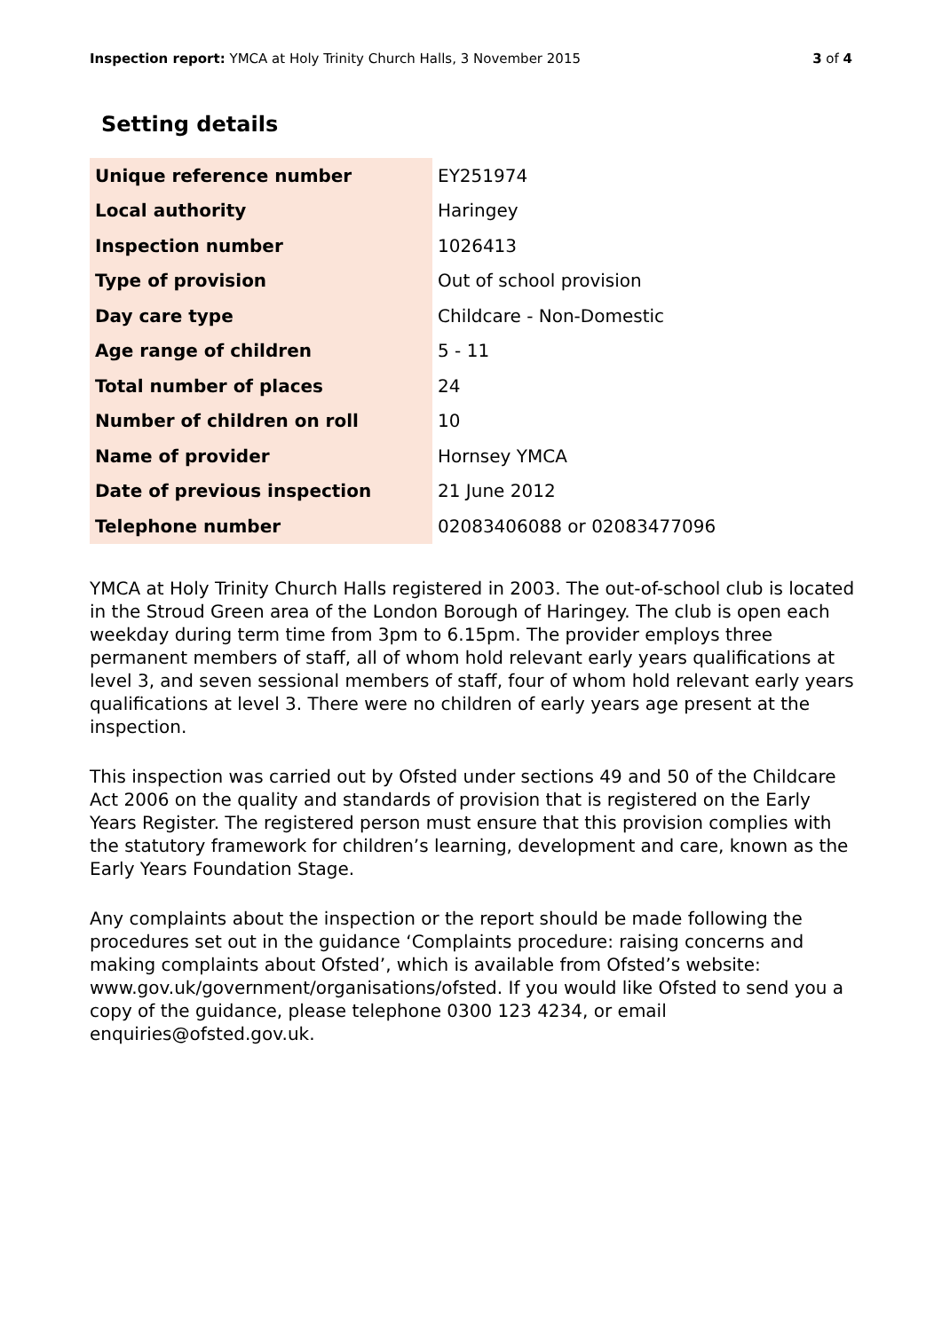Inspection report: YMCA at Holy Trinity Church Halls, 3 November 2015 3 of 4
Setting details
| Unique reference number | EY251974 |
| Local authority | Haringey |
| Inspection number | 1026413 |
| Type of provision | Out of school provision |
| Day care type | Childcare - Non-Domestic |
| Age range of children | 5 - 11 |
| Total number of places | 24 |
| Number of children on roll | 10 |
| Name of provider | Hornsey YMCA |
| Date of previous inspection | 21 June 2012 |
| Telephone number | 02083406088 or 02083477096 |
YMCA at Holy Trinity Church Halls registered in 2003. The out-of-school club is located in the Stroud Green area of the London Borough of Haringey. The club is open each weekday during term time from 3pm to 6.15pm. The provider employs three permanent members of staff, all of whom hold relevant early years qualifications at level 3, and seven sessional members of staff, four of whom hold relevant early years qualifications at level 3. There were no children of early years age present at the inspection.
This inspection was carried out by Ofsted under sections 49 and 50 of the Childcare Act 2006 on the quality and standards of provision that is registered on the Early Years Register. The registered person must ensure that this provision complies with the statutory framework for children’s learning, development and care, known as the Early Years Foundation Stage.
Any complaints about the inspection or the report should be made following the procedures set out in the guidance ‘Complaints procedure: raising concerns and making complaints about Ofsted’, which is available from Ofsted’s website: www.gov.uk/government/organisations/ofsted. If you would like Ofsted to send you a copy of the guidance, please telephone 0300 123 4234, or email enquiries@ofsted.gov.uk.